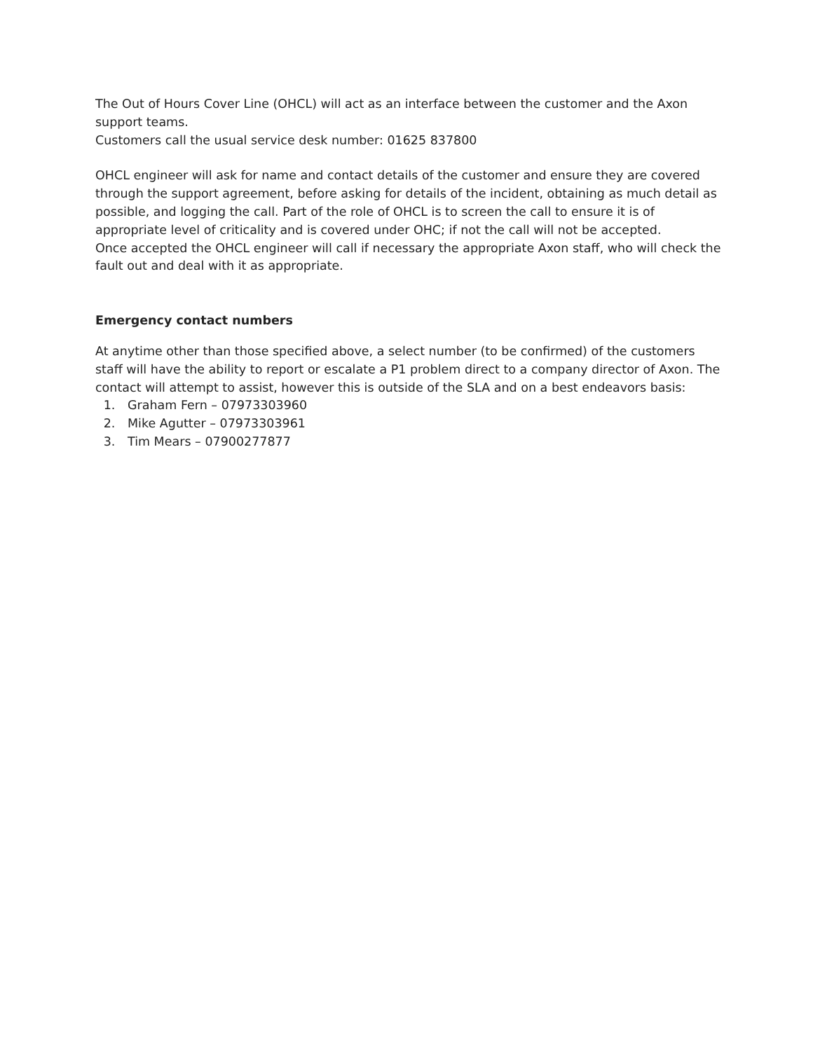The Out of Hours Cover Line (OHCL) will act as an interface between the customer and the Axon support teams.
Customers call the usual service desk number: 01625 837800
OHCL engineer will ask for name and contact details of the customer and ensure they are covered through the support agreement, before asking for details of the incident, obtaining as much detail as possible, and logging the call. Part of the role of OHCL is to screen the call to ensure it is of appropriate level of criticality and is covered under OHC; if not the call will not be accepted.
Once accepted the OHCL engineer will call if necessary the appropriate Axon staff, who will check the fault out and deal with it as appropriate.
Emergency contact numbers
At anytime other than those specified above, a select number (to be confirmed) of the customers staff will have the ability to report or escalate a P1 problem direct to a company director of Axon. The contact will attempt to assist, however this is outside of the SLA and on a best endeavors basis:
1. Graham Fern – 07973303960
2. Mike Agutter – 07973303961
3. Tim Mears – 07900277877